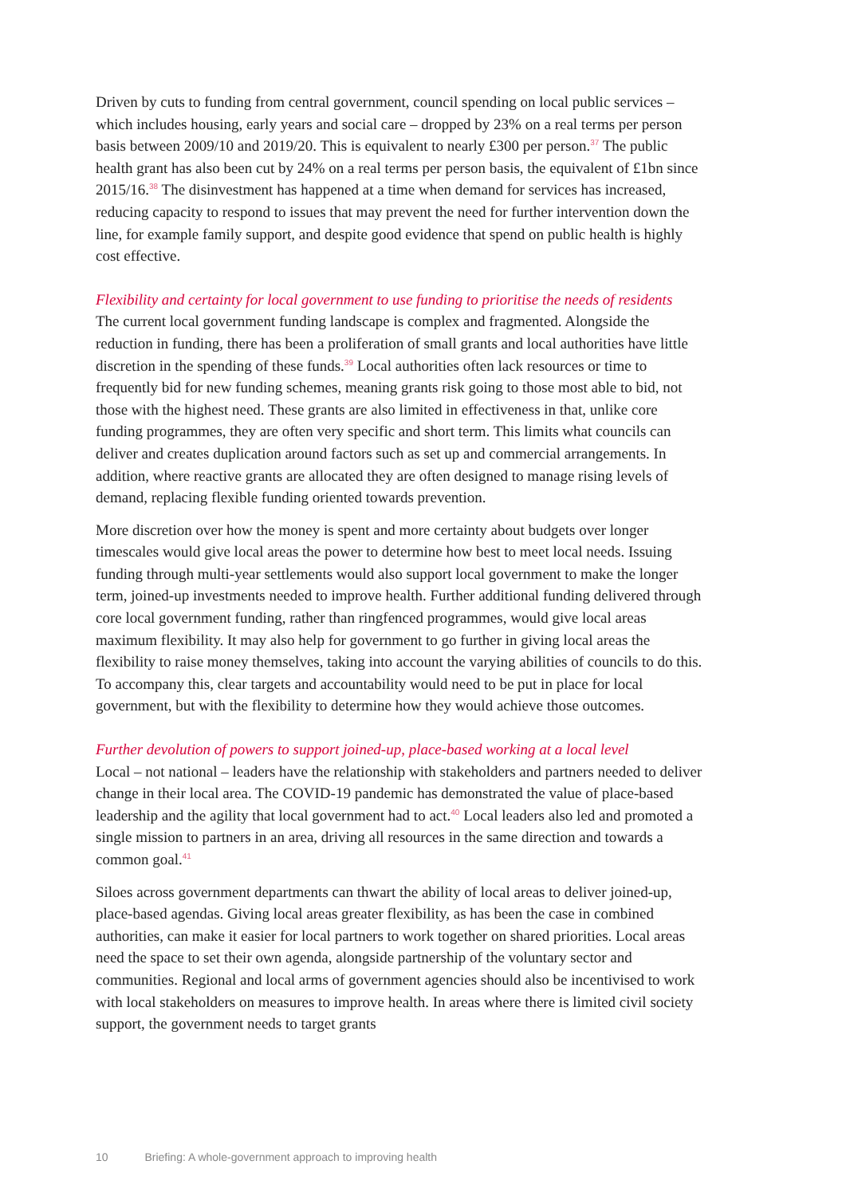Driven by cuts to funding from central government, council spending on local public services – which includes housing, early years and social care – dropped by 23% on a real terms per person basis between 2009/10 and 2019/20. This is equivalent to nearly £300 per person.<sup>37</sup> The public health grant has also been cut by 24% on a real terms per person basis, the equivalent of £1bn since 2015/16.<sup>38</sup> The disinvestment has happened at a time when demand for services has increased, reducing capacity to respond to issues that may prevent the need for further intervention down the line, for example family support, and despite good evidence that spend on public health is highly cost effective.
Flexibility and certainty for local government to use funding to prioritise the needs of residents
The current local government funding landscape is complex and fragmented. Alongside the reduction in funding, there has been a proliferation of small grants and local authorities have little discretion in the spending of these funds.<sup>39</sup> Local authorities often lack resources or time to frequently bid for new funding schemes, meaning grants risk going to those most able to bid, not those with the highest need. These grants are also limited in effectiveness in that, unlike core funding programmes, they are often very specific and short term. This limits what councils can deliver and creates duplication around factors such as set up and commercial arrangements. In addition, where reactive grants are allocated they are often designed to manage rising levels of demand, replacing flexible funding oriented towards prevention.
More discretion over how the money is spent and more certainty about budgets over longer timescales would give local areas the power to determine how best to meet local needs. Issuing funding through multi-year settlements would also support local government to make the longer term, joined-up investments needed to improve health. Further additional funding delivered through core local government funding, rather than ringfenced programmes, would give local areas maximum flexibility. It may also help for government to go further in giving local areas the flexibility to raise money themselves, taking into account the varying abilities of councils to do this. To accompany this, clear targets and accountability would need to be put in place for local government, but with the flexibility to determine how they would achieve those outcomes.
Further devolution of powers to support joined-up, place-based working at a local level
Local – not national – leaders have the relationship with stakeholders and partners needed to deliver change in their local area. The COVID-19 pandemic has demonstrated the value of place-based leadership and the agility that local government had to act.<sup>40</sup> Local leaders also led and promoted a single mission to partners in an area, driving all resources in the same direction and towards a common goal.<sup>41</sup>
Siloes across government departments can thwart the ability of local areas to deliver joined-up, place-based agendas. Giving local areas greater flexibility, as has been the case in combined authorities, can make it easier for local partners to work together on shared priorities. Local areas need the space to set their own agenda, alongside partnership of the voluntary sector and communities. Regional and local arms of government agencies should also be incentivised to work with local stakeholders on measures to improve health. In areas where there is limited civil society support, the government needs to target grants
10 Briefing: A whole-government approach to improving health